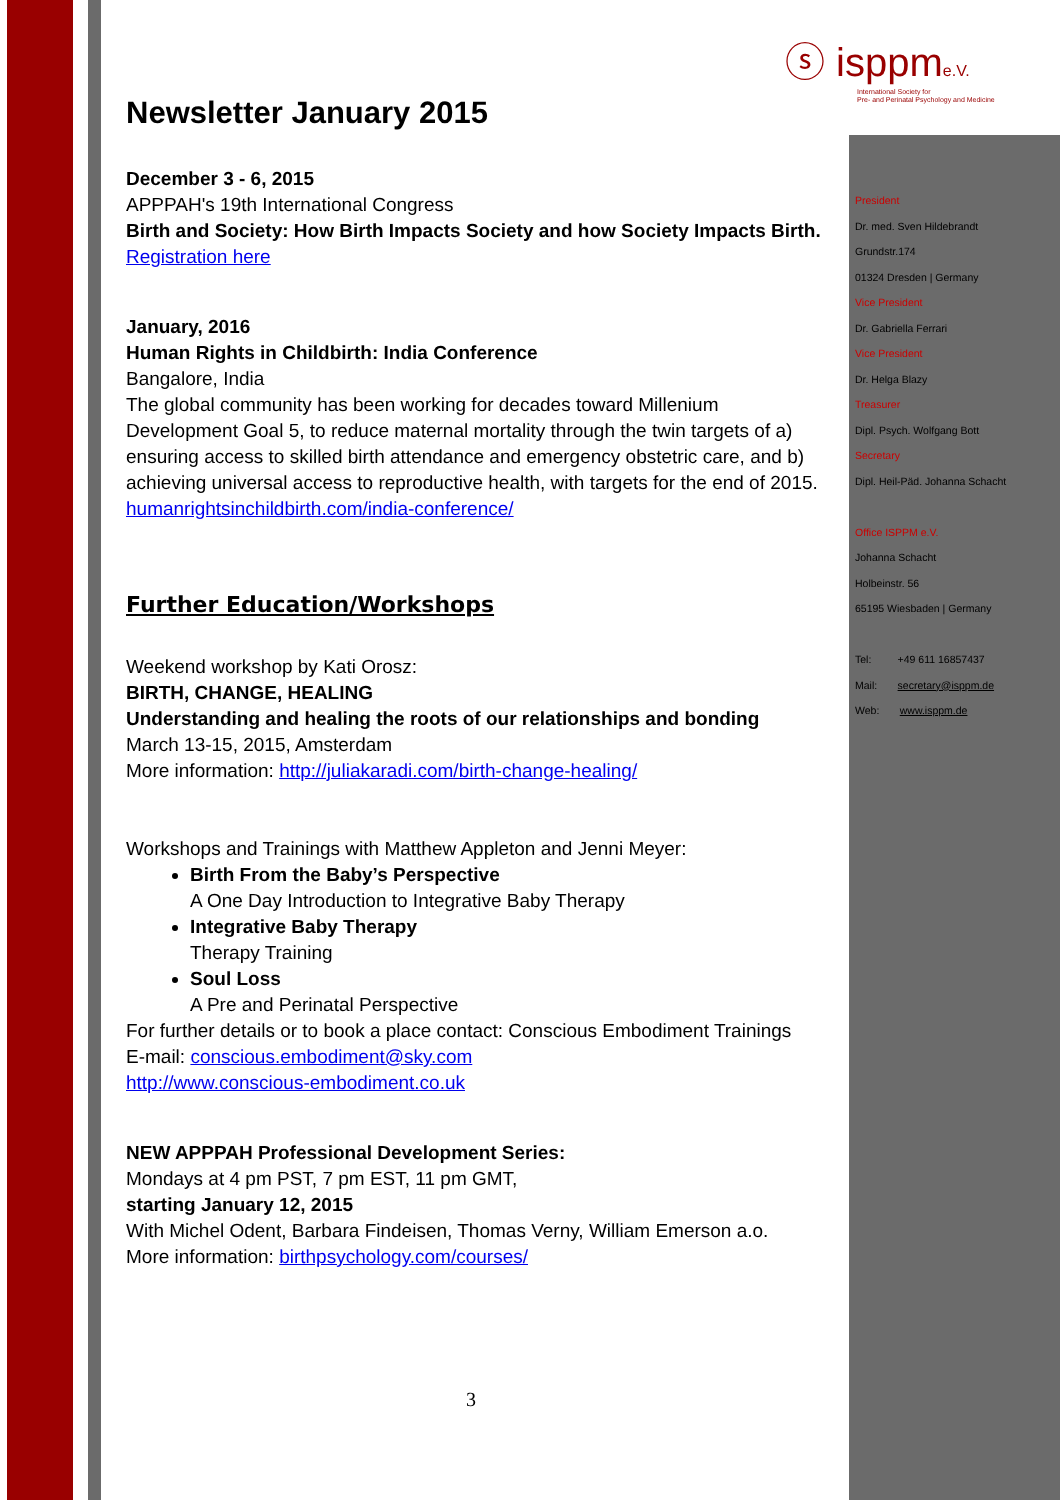ⓢ isppme.V.
International Society for
Pre- and Perinatal Psychology and Medicine
Newsletter January 2015
December 3 - 6, 2015
APPPAH's 19th International Congress
Birth and Society: How Birth Impacts Society and how Society Impacts Birth.
Registration here
January, 2016
Human Rights in Childbirth: India Conference
Bangalore, India
The global community has been working for decades toward Millenium Development Goal 5, to reduce maternal mortality through the twin targets of a) ensuring access to skilled birth attendance and emergency obstetric care, and b) achieving universal access to reproductive health, with targets for the end of 2015.
humanrightsinchildbirth.com/india-conference/
Further Education/Workshops
Weekend workshop by Kati Orosz:
BIRTH, CHANGE, HEALING
Understanding and healing the roots of our relationships and bonding
March 13-15, 2015, Amsterdam
More information: http://juliakaradi.com/birth-change-healing/
Workshops and Trainings with Matthew Appleton and Jenni Meyer:
Birth From the Baby’s Perspective
A One Day Introduction to Integrative Baby Therapy
Integrative Baby Therapy
Therapy Training
Soul Loss
A Pre and Perinatal Perspective
For further details or to book a place contact: Conscious Embodiment Trainings
E-mail: conscious.embodiment@sky.com
http://www.conscious-embodiment.co.uk
NEW APPPAH Professional Development Series:
Mondays at 4 pm PST, 7 pm EST, 11 pm GMT,
starting January 12, 2015
With Michel Odent, Barbara Findeisen, Thomas Verny, William Emerson a.o.
More information: birthpsychology.com/courses/
President
Dr. med. Sven Hildebrandt
Grundstr.174
01324 Dresden | Germany
Vice President
Dr. Gabriella Ferrari
Vice President
Dr. Helga Blazy
Treasurer
Dipl. Psych. Wolfgang Bott
Secretary
Dipl. Heil-Päd. Johanna Schacht
Office ISPPM e.V.
Johanna Schacht
Holbeinstr. 56
65195 Wiesbaden | Germany
Tel: +49 611 16857437
Mail: secretary@isppm.de
Web: www.isppm.de
3